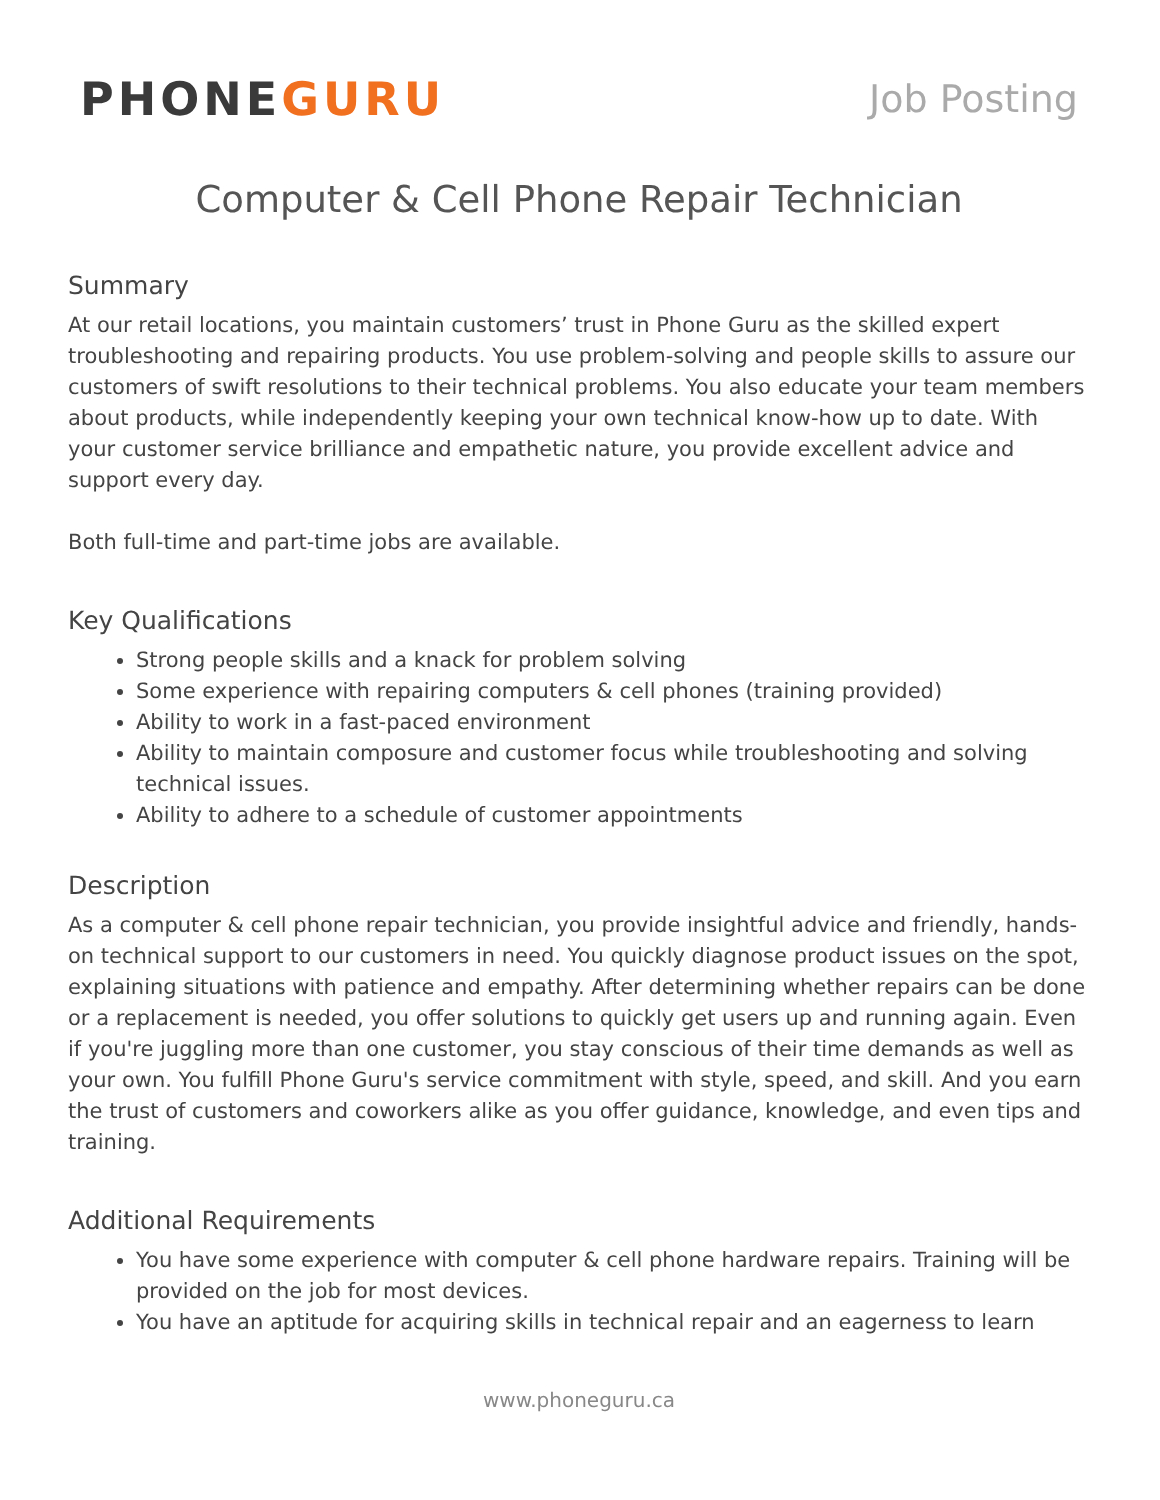PHONEGURU
Job Posting
Computer & Cell Phone Repair Technician
Summary
At our retail locations, you maintain customers’ trust in Phone Guru as the skilled expert troubleshooting and repairing products. You use problem-solving and people skills to assure our customers of swift resolutions to their technical problems. You also educate your team members about products, while independently keeping your own technical know-how up to date. With your customer service brilliance and empathetic nature, you provide excellent advice and support every day.
Both full-time and part-time jobs are available.
Key Qualifications
Strong people skills and a knack for problem solving
Some experience with repairing computers & cell phones (training provided)
Ability to work in a fast-paced environment
Ability to maintain composure and customer focus while troubleshooting and solving technical issues.
Ability to adhere to a schedule of customer appointments
Description
As a computer & cell phone repair technician, you provide insightful advice and friendly, hands-on technical support to our customers in need. You quickly diagnose product issues on the spot, explaining situations with patience and empathy. After determining whether repairs can be done or a replacement is needed, you offer solutions to quickly get users up and running again. Even if you're juggling more than one customer, you stay conscious of their time demands as well as your own. You fulfill Phone Guru's service commitment with style, speed, and skill. And you earn the trust of customers and coworkers alike as you offer guidance, knowledge, and even tips and training.
Additional Requirements
You have some experience with computer & cell phone hardware repairs. Training will be provided on the job for most devices.
You have an aptitude for acquiring skills in technical repair and an eagerness to learn
www.phoneguru.ca